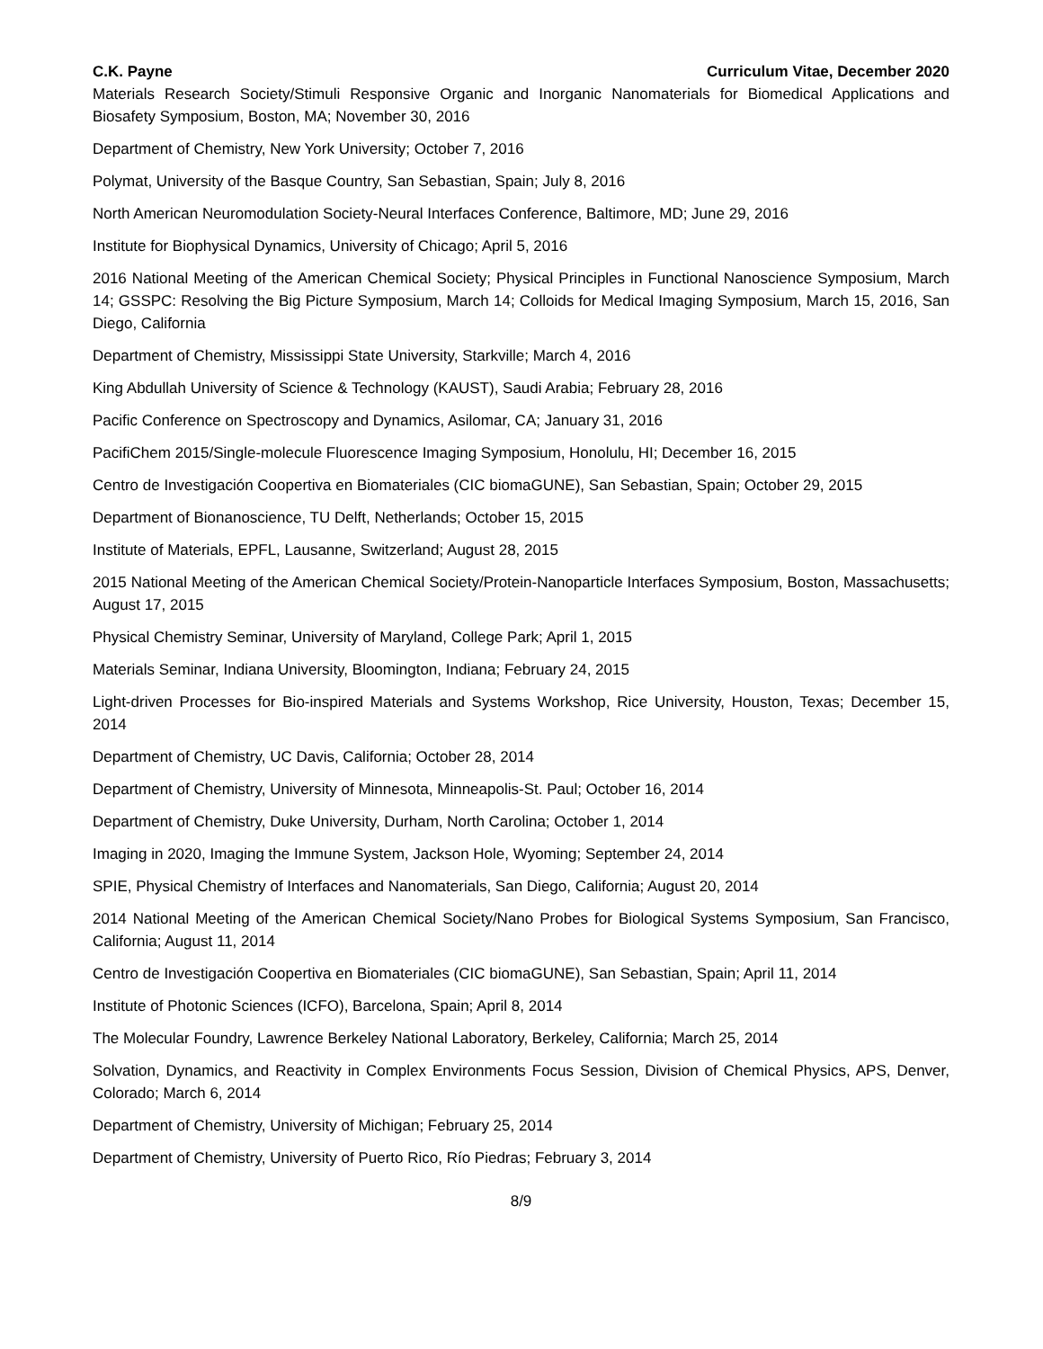C.K. Payne Curriculum Vitae, December 2020
Materials Research Society/Stimuli Responsive Organic and Inorganic Nanomaterials for Biomedical Applications and Biosafety Symposium, Boston, MA; November 30, 2016
Department of Chemistry, New York University; October 7, 2016
Polymat, University of the Basque Country, San Sebastian, Spain; July 8, 2016
North American Neuromodulation Society-Neural Interfaces Conference, Baltimore, MD; June 29, 2016
Institute for Biophysical Dynamics, University of Chicago; April 5, 2016
2016 National Meeting of the American Chemical Society; Physical Principles in Functional Nanoscience Symposium, March 14; GSSPC: Resolving the Big Picture Symposium, March 14; Colloids for Medical Imaging Symposium, March 15, 2016, San Diego, California
Department of Chemistry, Mississippi State University, Starkville; March 4, 2016
King Abdullah University of Science & Technology (KAUST), Saudi Arabia; February 28, 2016
Pacific Conference on Spectroscopy and Dynamics, Asilomar, CA; January 31, 2016
PacifiChem 2015/Single-molecule Fluorescence Imaging Symposium, Honolulu, HI; December 16, 2015
Centro de Investigación Coopertiva en Biomateriales (CIC biomaGUNE), San Sebastian, Spain; October 29, 2015
Department of Bionanoscience, TU Delft, Netherlands; October 15, 2015
Institute of Materials, EPFL, Lausanne, Switzerland; August 28, 2015
2015 National Meeting of the American Chemical Society/Protein-Nanoparticle Interfaces Symposium, Boston, Massachusetts; August 17, 2015
Physical Chemistry Seminar, University of Maryland, College Park; April 1, 2015
Materials Seminar, Indiana University, Bloomington, Indiana; February 24, 2015
Light-driven Processes for Bio-inspired Materials and Systems Workshop, Rice University, Houston, Texas; December 15, 2014
Department of Chemistry, UC Davis, California; October 28, 2014
Department of Chemistry, University of Minnesota, Minneapolis-St. Paul; October 16, 2014
Department of Chemistry, Duke University, Durham, North Carolina; October 1, 2014
Imaging in 2020, Imaging the Immune System, Jackson Hole, Wyoming; September 24, 2014
SPIE, Physical Chemistry of Interfaces and Nanomaterials, San Diego, California; August 20, 2014
2014 National Meeting of the American Chemical Society/Nano Probes for Biological Systems Symposium, San Francisco, California; August 11, 2014
Centro de Investigación Coopertiva en Biomateriales (CIC biomaGUNE), San Sebastian, Spain; April 11, 2014
Institute of Photonic Sciences (ICFO), Barcelona, Spain; April 8, 2014
The Molecular Foundry, Lawrence Berkeley National Laboratory, Berkeley, California; March 25, 2014
Solvation, Dynamics, and Reactivity in Complex Environments Focus Session, Division of Chemical Physics, APS, Denver, Colorado; March 6, 2014
Department of Chemistry, University of Michigan; February 25, 2014
Department of Chemistry, University of Puerto Rico, Río Piedras; February 3, 2014
8/9